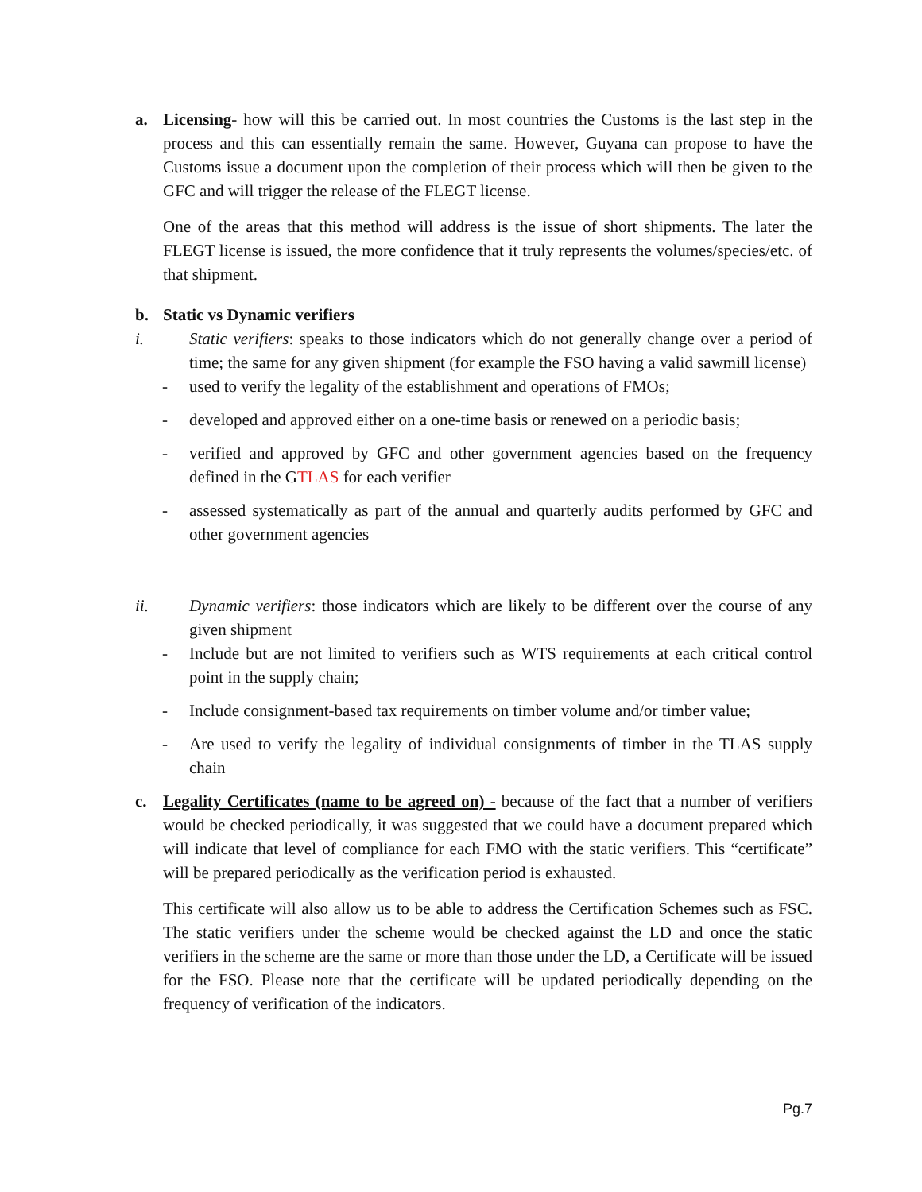a. Licensing- how will this be carried out. In most countries the Customs is the last step in the process and this can essentially remain the same. However, Guyana can propose to have the Customs issue a document upon the completion of their process which will then be given to the GFC and will trigger the release of the FLEGT license.
One of the areas that this method will address is the issue of short shipments. The later the FLEGT license is issued, the more confidence that it truly represents the volumes/species/etc. of that shipment.
b. Static vs Dynamic verifiers
i. Static verifiers: speaks to those indicators which do not generally change over a period of time; the same for any given shipment (for example the FSO having a valid sawmill license)
- used to verify the legality of the establishment and operations of FMOs;
- developed and approved either on a one-time basis or renewed on a periodic basis;
- verified and approved by GFC and other government agencies based on the frequency defined in the GTLAS for each verifier
- assessed systematically as part of the annual and quarterly audits performed by GFC and other government agencies
ii. Dynamic verifiers: those indicators which are likely to be different over the course of any given shipment
- Include but are not limited to verifiers such as WTS requirements at each critical control point in the supply chain;
- Include consignment-based tax requirements on timber volume and/or timber value;
- Are used to verify the legality of individual consignments of timber in the TLAS supply chain
c. Legality Certificates (name to be agreed on) - because of the fact that a number of verifiers would be checked periodically, it was suggested that we could have a document prepared which will indicate that level of compliance for each FMO with the static verifiers. This “certificate” will be prepared periodically as the verification period is exhausted.
This certificate will also allow us to be able to address the Certification Schemes such as FSC. The static verifiers under the scheme would be checked against the LD and once the static verifiers in the scheme are the same or more than those under the LD, a Certificate will be issued for the FSO. Please note that the certificate will be updated periodically depending on the frequency of verification of the indicators.
Pg.7